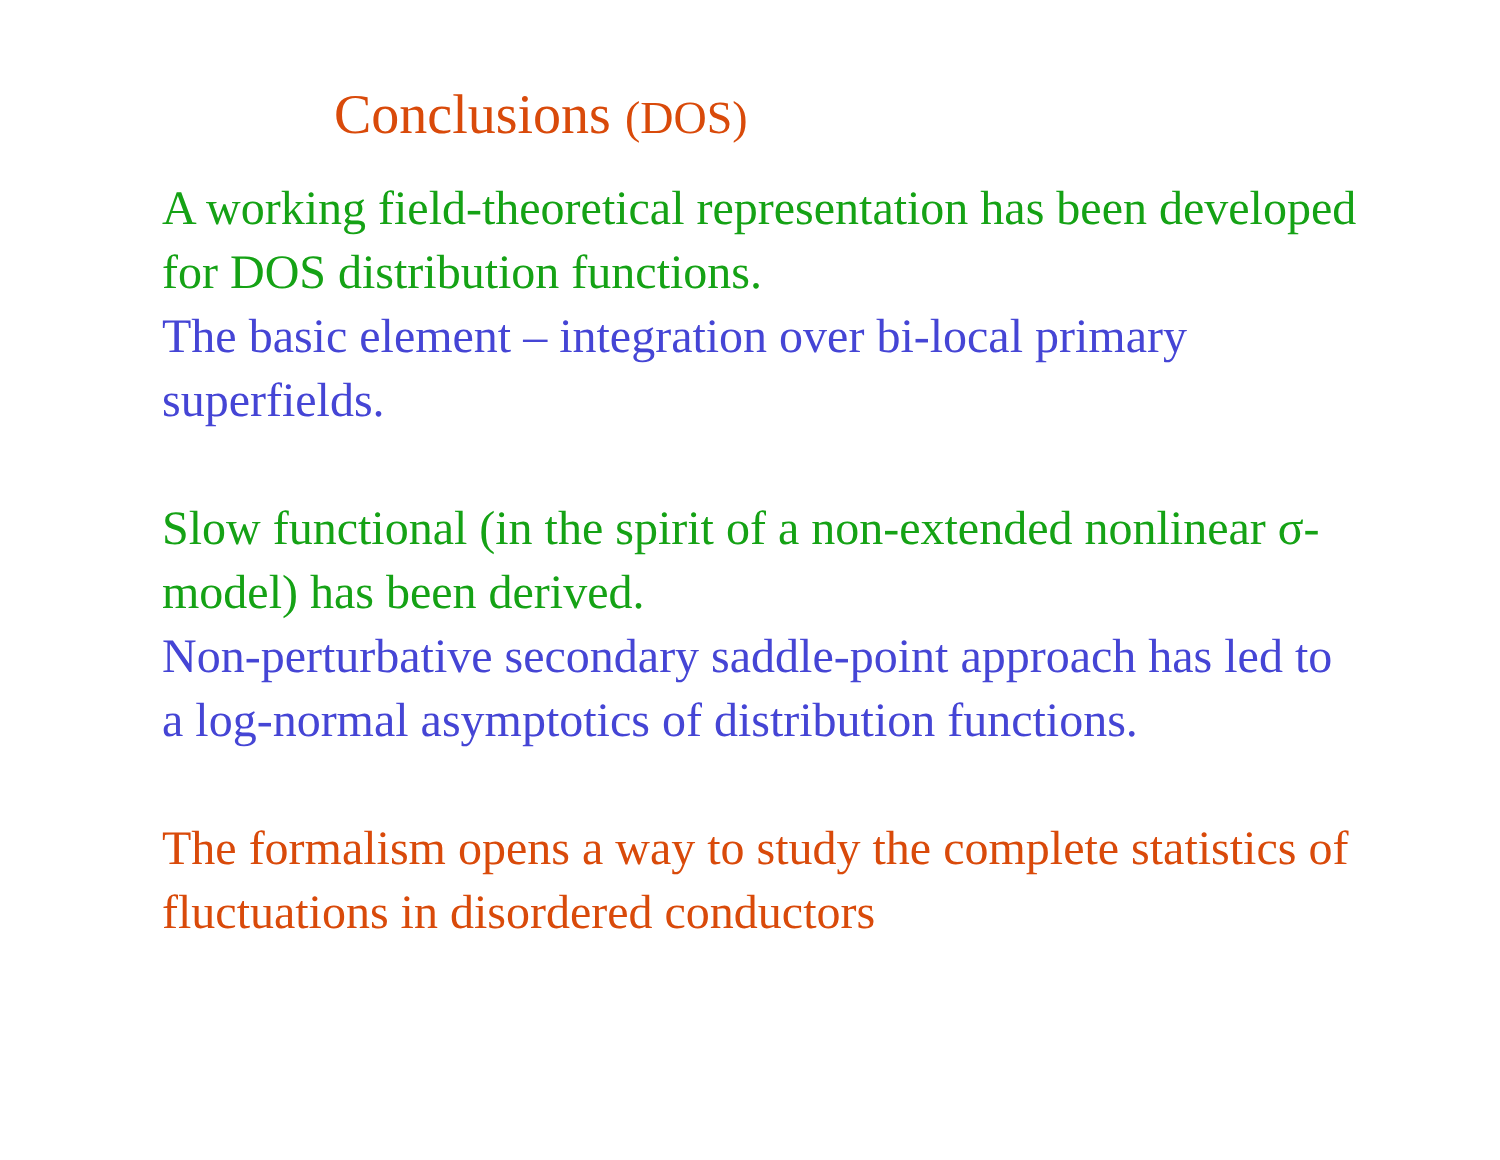Conclusions (DOS)
A working field-theoretical representation has been developed for DOS distribution functions.
The basic element – integration over bi-local primary superfields.
Slow functional (in the spirit of a non-extended nonlinear σ-model) has been derived.
Non-perturbative secondary saddle-point approach has led to a log-normal asymptotics of distribution functions.
The formalism opens a way to study the complete statistics of fluctuations in disordered conductors